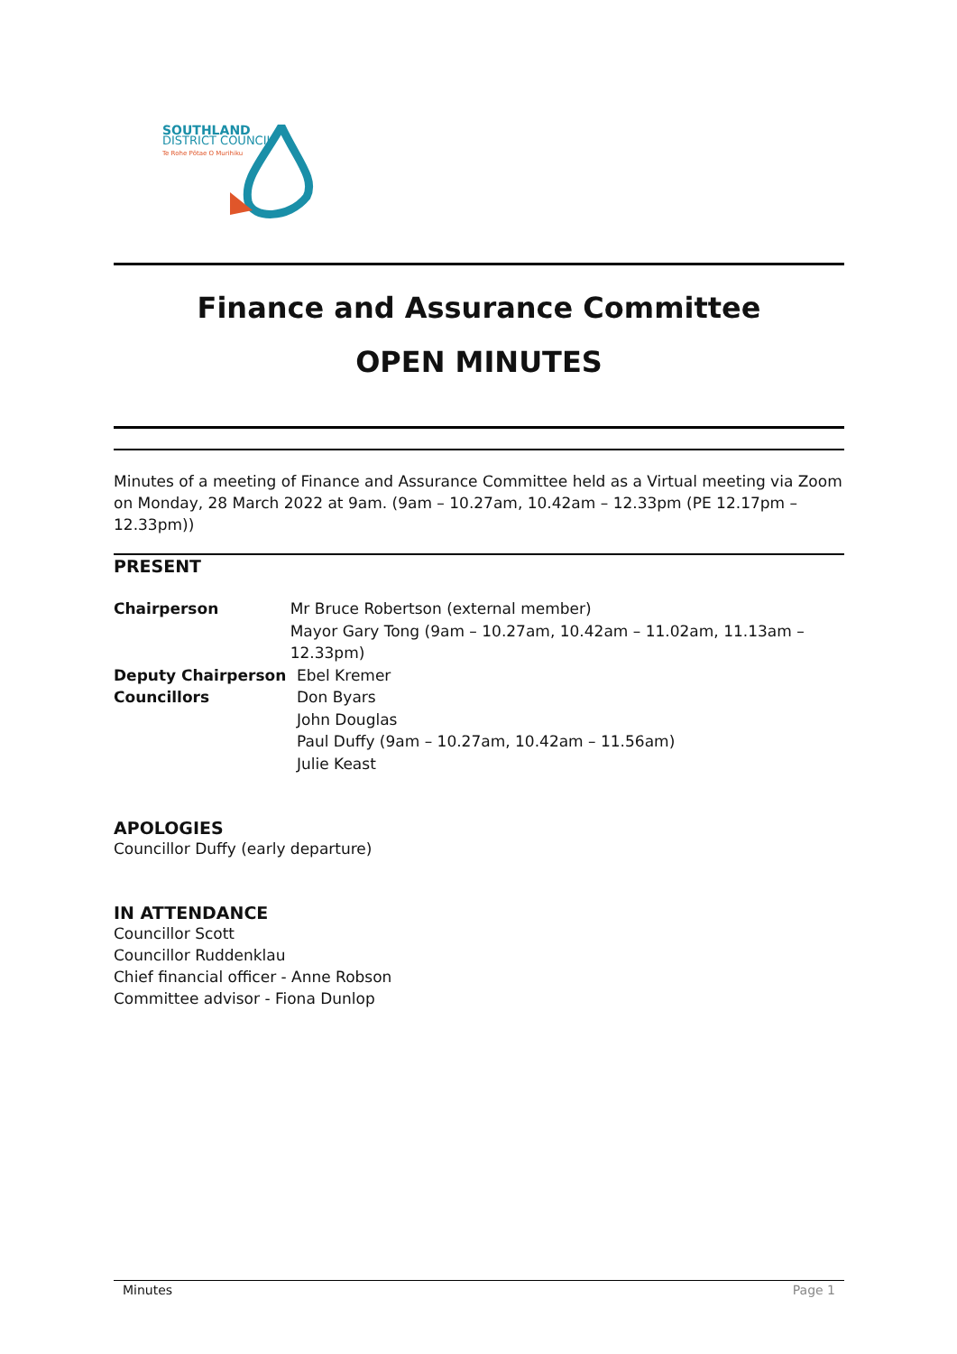SOUTHLAND
DISTRICT COUNCIL
Te Rohe Pōtae O Murihiku
Finance and Assurance Committee
OPEN MINUTES
Minutes of a meeting of Finance and Assurance Committee held as a Virtual meeting via Zoom on Monday, 28 March 2022 at 9am. (9am – 10.27am, 10.42am – 12.33pm (PE 12.17pm – 12.33pm))
PRESENT
Chairperson Mr Bruce Robertson (external member)
Mayor Gary Tong (9am – 10.27am, 10.42am – 11.02am, 11.13am – 12.33pm)
Deputy Chairperson Ebel Kremer
Councillors Don Byars
John Douglas
Paul Duffy (9am – 10.27am, 10.42am – 11.56am)
Julie Keast
APOLOGIES
Councillor Duffy (early departure)
IN ATTENDANCE
Councillor Scott
Councillor Ruddenklau
Chief financial officer - Anne Robson
Committee advisor - Fiona Dunlop
Minutes Page 1